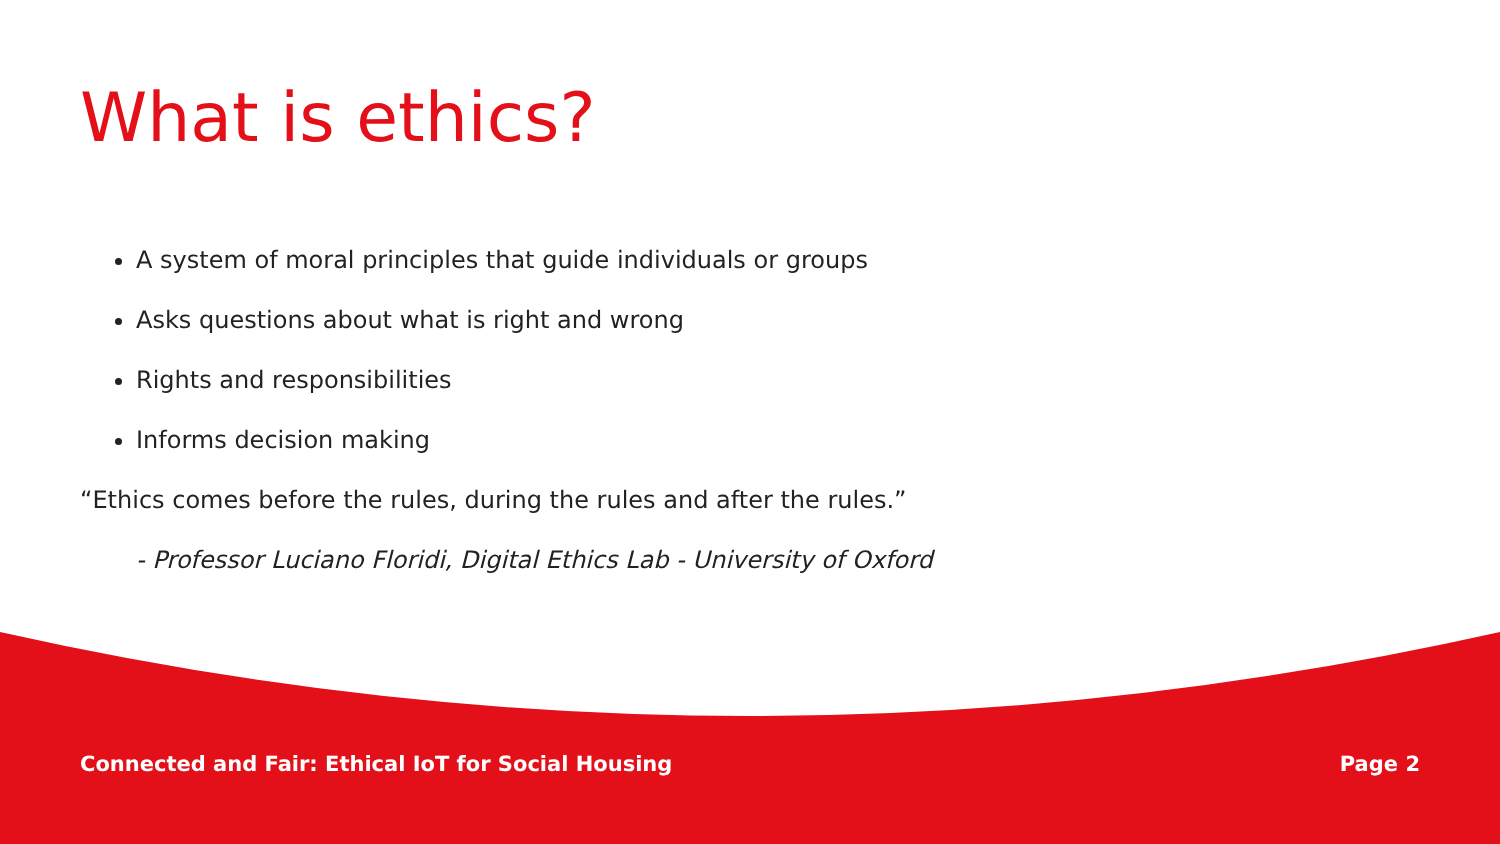What is ethics?
A system of moral principles that guide individuals or groups
Asks questions about what is right and wrong
Rights and responsibilities
Informs decision making
“Ethics comes before the rules, during the rules and after the rules.”
- Professor Luciano Floridi, Digital Ethics Lab - University of Oxford
Connected and Fair: Ethical IoT for Social Housing Page 2